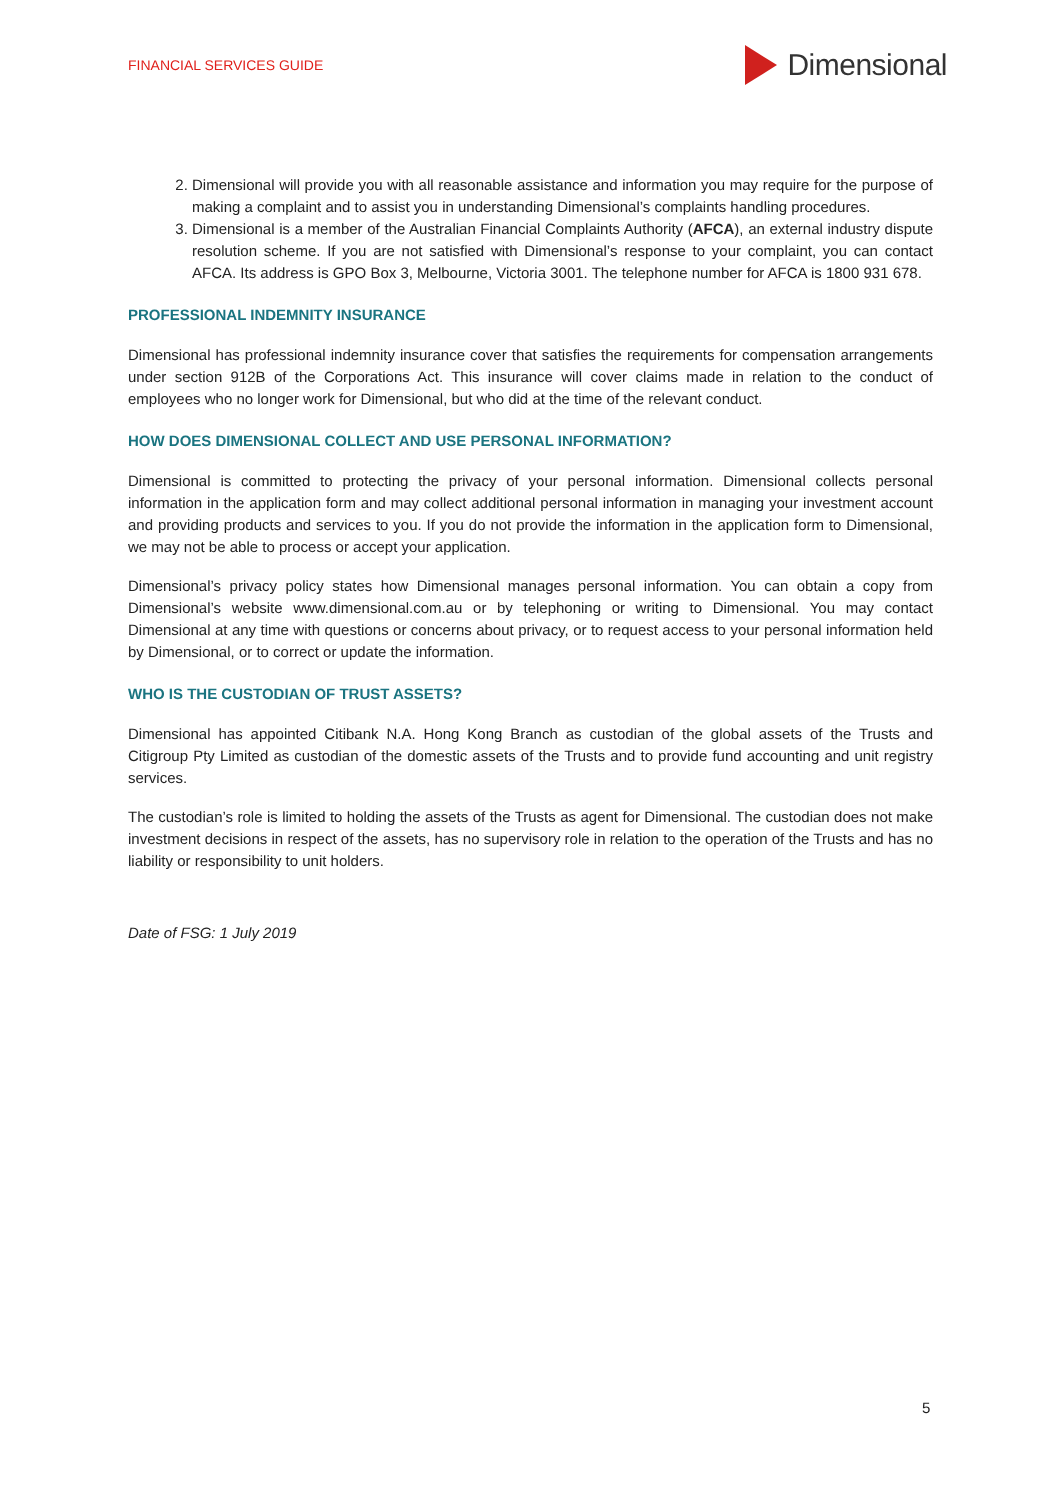FINANCIAL SERVICES GUIDE
Dimensional
2. Dimensional will provide you with all reasonable assistance and information you may require for the purpose of making a complaint and to assist you in understanding Dimensional’s complaints handling procedures.
3. Dimensional is a member of the Australian Financial Complaints Authority (AFCA), an external industry dispute resolution scheme. If you are not satisfied with Dimensional’s response to your complaint, you can contact AFCA. Its address is GPO Box 3, Melbourne, Victoria 3001. The telephone number for AFCA is 1800 931 678.
PROFESSIONAL INDEMNITY INSURANCE
Dimensional has professional indemnity insurance cover that satisfies the requirements for compensation arrangements under section 912B of the Corporations Act. This insurance will cover claims made in relation to the conduct of employees who no longer work for Dimensional, but who did at the time of the relevant conduct.
HOW DOES DIMENSIONAL COLLECT AND USE PERSONAL INFORMATION?
Dimensional is committed to protecting the privacy of your personal information. Dimensional collects personal information in the application form and may collect additional personal information in managing your investment account and providing products and services to you. If you do not provide the information in the application form to Dimensional, we may not be able to process or accept your application.
Dimensional’s privacy policy states how Dimensional manages personal information. You can obtain a copy from Dimensional’s website www.dimensional.com.au or by telephoning or writing to Dimensional. You may contact Dimensional at any time with questions or concerns about privacy, or to request access to your personal information held by Dimensional, or to correct or update the information.
WHO IS THE CUSTODIAN OF TRUST ASSETS?
Dimensional has appointed Citibank N.A. Hong Kong Branch as custodian of the global assets of the Trusts and Citigroup Pty Limited as custodian of the domestic assets of the Trusts and to provide fund accounting and unit registry services.
The custodian’s role is limited to holding the assets of the Trusts as agent for Dimensional. The custodian does not make investment decisions in respect of the assets, has no supervisory role in relation to the operation of the Trusts and has no liability or responsibility to unit holders.
Date of FSG: 1 July 2019
5